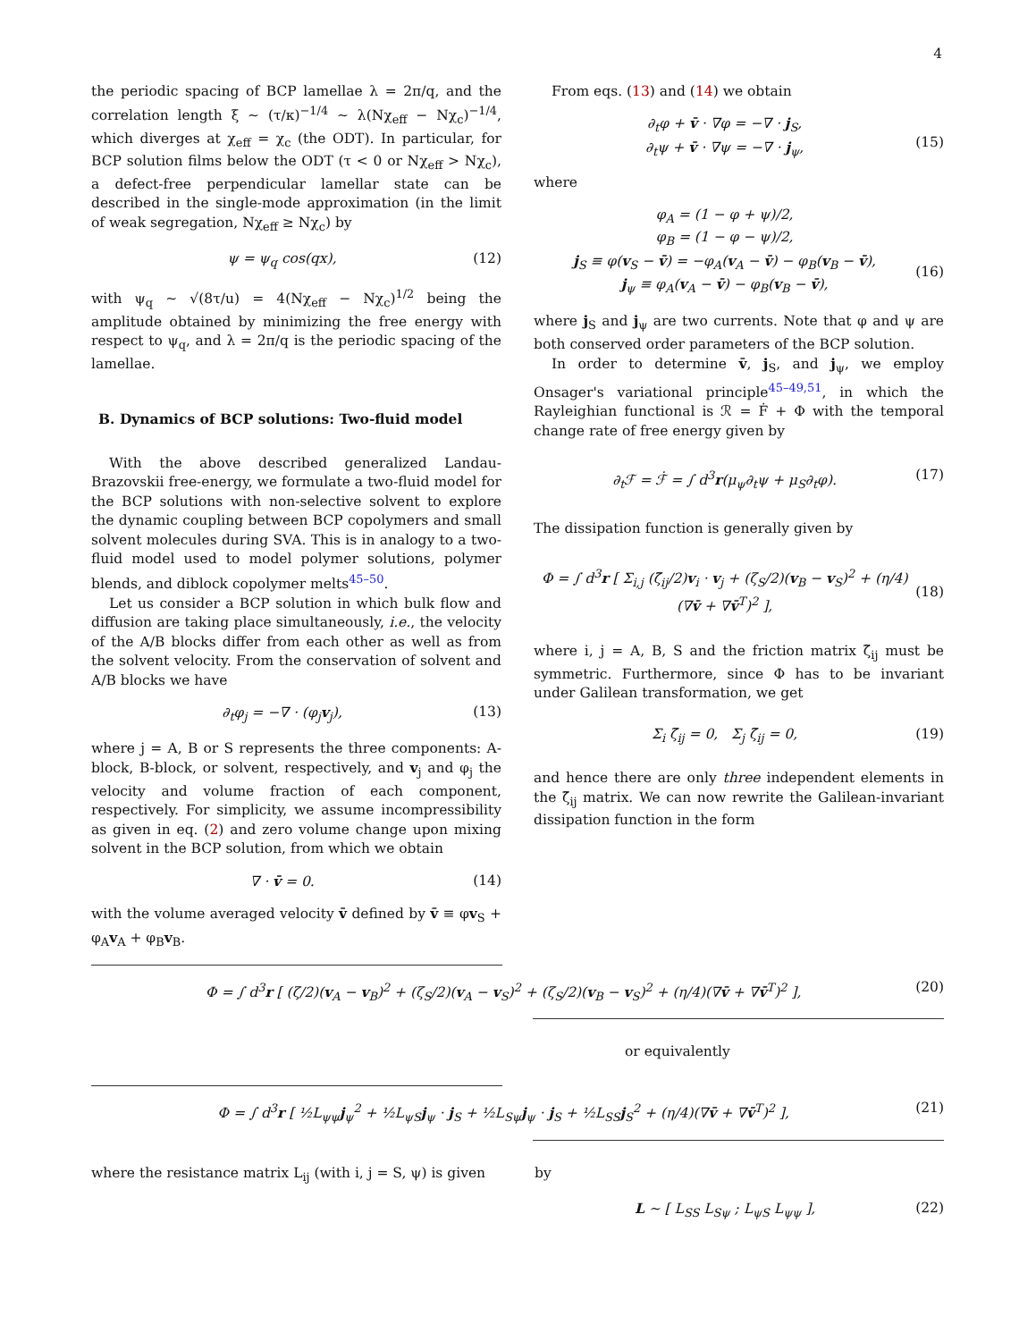4
the periodic spacing of BCP lamellae λ = 2π/q, and the correlation length ξ ∼ (τ/κ)<sup>−1/4</sup> ∼ λ(Nχ<sub>eff</sub> − Nχ<sub>c</sub>)<sup>−1/4</sup>, which diverges at χ<sub>eff</sub> = χ<sub>c</sub> (the ODT). In particular, for BCP solution films below the ODT (τ < 0 or Nχ<sub>eff</sub> > Nχ<sub>c</sub>), a defect-free perpendicular lamellar state can be described in the single-mode approximation (in the limit of weak segregation, Nχ<sub>eff</sub> ≥ Nχ<sub>c</sub>) by
ψ = ψ<sub>q</sub> cos(qx), (12)
with ψ<sub>q</sub> ∼ √(8τ/u) = 4(Nχ<sub>eff</sub> − Nχ<sub>c</sub>)<sup>1/2</sup> being the amplitude obtained by minimizing the free energy with respect to ψ<sub>q</sub>, and λ = 2π/q is the periodic spacing of the lamellae.
B. Dynamics of BCP solutions: Two-fluid model
With the above described generalized Landau-Brazovskii free-energy, we formulate a two-fluid model for the BCP solutions with non-selective solvent to explore the dynamic coupling between BCP copolymers and small solvent molecules during SVA. This is in analogy to a two-fluid model used to model polymer solutions, polymer blends, and diblock copolymer melts<sup>45–50</sup>.
Let us consider a BCP solution in which bulk flow and diffusion are taking place simultaneously, i.e., the velocity of the A/B blocks differ from each other as well as from the solvent velocity. From the conservation of solvent and A/B blocks we have
∂<sub>t</sub>φ<sub>j</sub> = −∇ · (φ<sub>j</sub>v<sub>j</sub>), (13)
where j = A, B or S represents the three components: A-block, B-block, or solvent, respectively, and v<sub>j</sub> and φ<sub>j</sub> the velocity and volume fraction of each component, respectively. For simplicity, we assume incompressibility as given in eq. (2) and zero volume change upon mixing solvent in the BCP solution, from which we obtain
∇ · v̄ = 0. (14)
with the volume averaged velocity v̄ defined by v̄ ≡ φv<sub>S</sub> + φ<sub>A</sub>v<sub>A</sub> + φ<sub>B</sub>v<sub>B</sub>.
From eqs. (13) and (14) we obtain
∂<sub>t</sub>φ + v̄ · ∇φ = −∇ · j<sub>S</sub>,
∂<sub>t</sub>ψ + v̄ · ∇ψ = −∇ · j<sub>ψ</sub>,
(15)
where
φ<sub>A</sub> = (1 − φ + ψ)/2,
φ<sub>B</sub> = (1 − φ − ψ)/2,
j<sub>S</sub> ≡ φ(v<sub>S</sub> − v̄) = −φ<sub>A</sub>(v<sub>A</sub> − v̄) − φ<sub>B</sub>(v<sub>B</sub> − v̄),
j<sub>ψ</sub> ≡ φ<sub>A</sub>(v<sub>A</sub> − v̄) − φ<sub>B</sub>(v<sub>B</sub> − v̄),
(16)
where j<sub>S</sub> and j<sub>ψ</sub> are two currents. Note that φ and ψ are both conserved order parameters of the BCP solution.
In order to determine v̄, j<sub>S</sub>, and j<sub>ψ</sub>, we employ Onsager's variational principle<sup>45–49,51</sup>, in which the Rayleighian functional is ℛ = Ḟ + Φ with the temporal change rate of free energy given by
∂<sub>t</sub>ℱ = ℱ̇ = ∫ d<sup>3</sup>r(μ<sub>ψ</sub>∂<sub>t</sub>ψ + μ<sub>S</sub>∂<sub>t</sub>φ). (17)
The dissipation function is generally given by
Φ = ∫ d<sup>3</sup>r [ Σ<sub>i,j</sub> (ζ̃<sub>ij</sub>/2)v<sub>i</sub> · v<sub>j</sub> + (ζ<sub>S</sub>/2)(v<sub>B</sub> − v<sub>S</sub>)<sup>2</sup> + (η/4)(∇v̄ + ∇v̄<sup>T</sup>)<sup>2</sup> ],
(18)
where i, j = A, B, S and the friction matrix ζ̃<sub>ij</sub> must be symmetric. Furthermore, since Φ has to be invariant under Galilean transformation, we get
Σ<sub>i</sub> ζ̃<sub>ij</sub> = 0, Σ<sub>j</sub> ζ̃<sub>ij</sub> = 0, (19)
and hence there are only three independent elements in the ζ̃<sub>ij</sub> matrix. We can now rewrite the Galilean-invariant dissipation function in the form
Φ = ∫ d<sup>3</sup>r [ (ζ/2)(v<sub>A</sub> − v<sub>B</sub>)<sup>2</sup> + (ζ<sub>S</sub>/2)(v<sub>A</sub> − v<sub>S</sub>)<sup>2</sup> + (ζ<sub>S</sub>/2)(v<sub>B</sub> − v<sub>S</sub>)<sup>2</sup> + (η/4)(∇v̄ + ∇v̄<sup>T</sup>)<sup>2</sup> ], (20)
or equivalently
Φ = ∫ d<sup>3</sup>r [ ½L<sub>ψψ</sub>j<sub>ψ</sub><sup>2</sup> + ½L<sub>ψS</sub>j<sub>ψ</sub> · j<sub>S</sub> + ½L<sub>Sψ</sub>j<sub>ψ</sub> · j<sub>S</sub> + ½L<sub>SS</sub>j<sub>S</sub><sup>2</sup> + (η/4)(∇v̄ + ∇v̄<sup>T</sup>)<sup>2</sup> ], (21)
where the resistance matrix L<sub>ij</sub> (with i, j = S, ψ) is given by
L ∼ [ L<sub>SS</sub> L<sub>Sψ</sub> ; L<sub>ψS</sub> L<sub>ψψ</sub> ], (22)